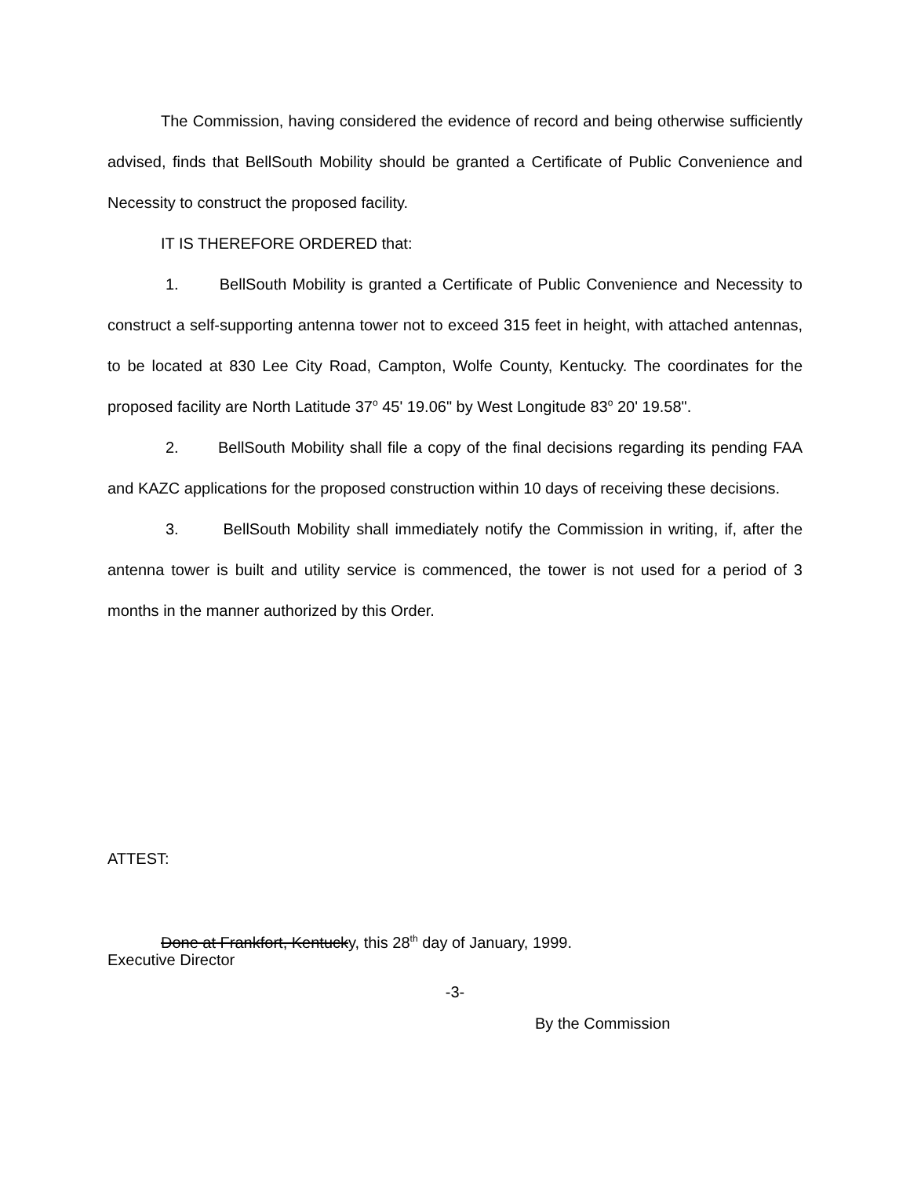The Commission, having considered the evidence of record and being otherwise sufficiently advised, finds that BellSouth Mobility should be granted a Certificate of Public Convenience and Necessity to construct the proposed facility.
IT IS THEREFORE ORDERED that:
1. BellSouth Mobility is granted a Certificate of Public Convenience and Necessity to construct a self-supporting antenna tower not to exceed 315 feet in height, with attached antennas, to be located at 830 Lee City Road, Campton, Wolfe County, Kentucky. The coordinates for the proposed facility are North Latitude 37<sup>o</sup> 45' 19.06" by West Longitude 83<sup>o</sup> 20' 19.58".
2. BellSouth Mobility shall file a copy of the final decisions regarding its pending FAA and KAZC applications for the proposed construction within 10 days of receiving these decisions.
3. BellSouth Mobility shall immediately notify the Commission in writing, if, after the antenna tower is built and utility service is commenced, the tower is not used for a period of 3 months in the manner authorized by this Order.
ATTEST:
Done at Frankfort, Kentucky, this 28<sup>th</sup> day of January, 1999.
Executive Director
-3-
By the Commission